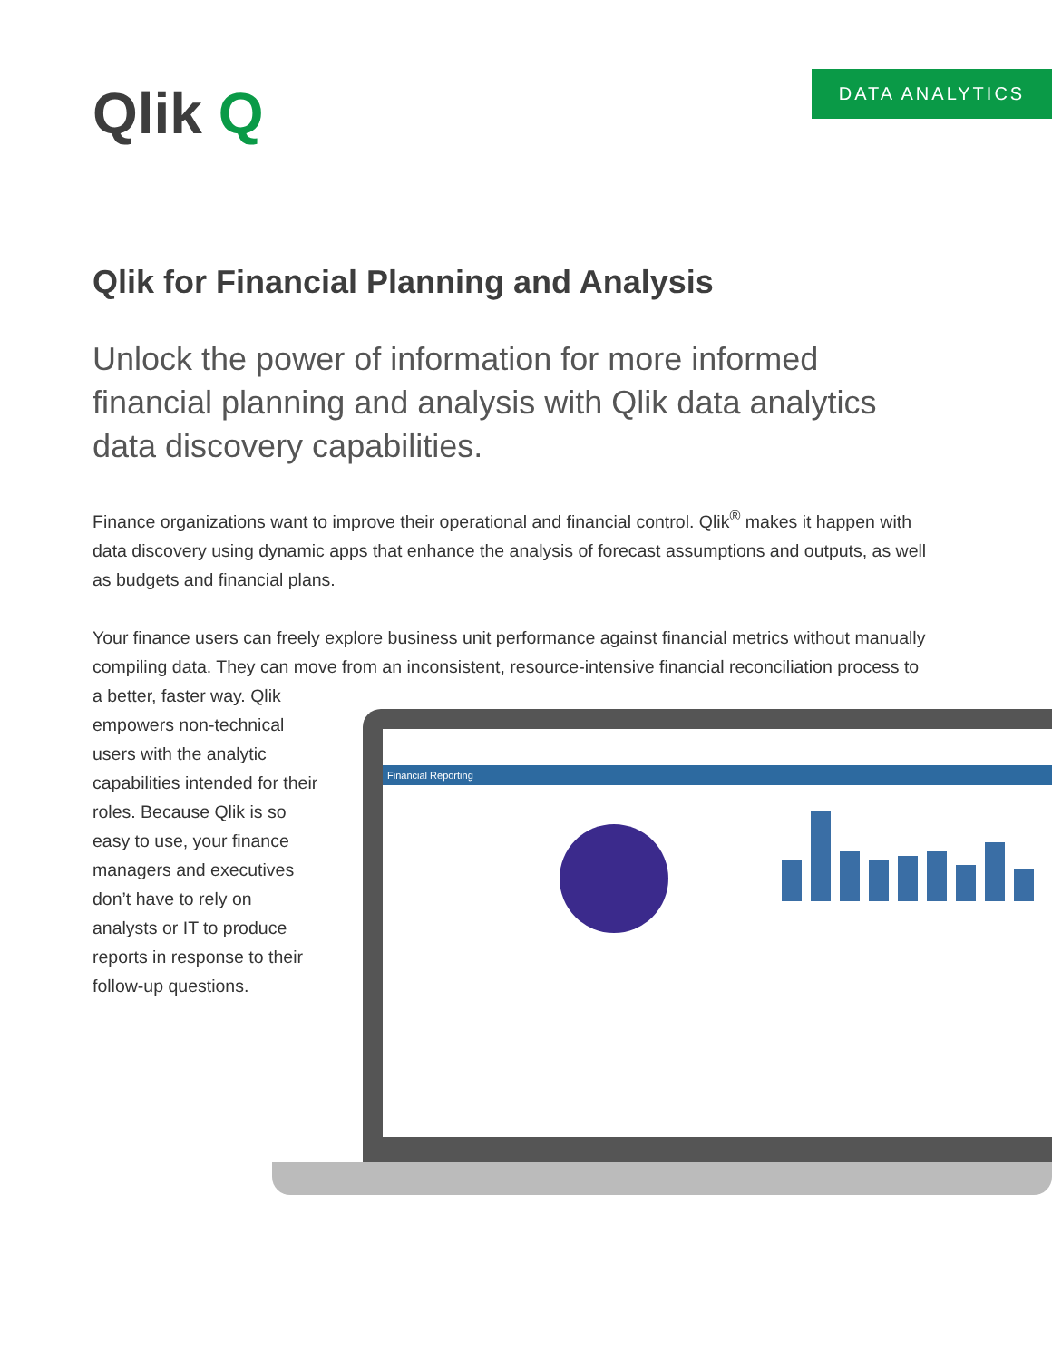Qlik Q
DATA ANALYTICS
Qlik for Financial Planning and Analysis
Unlock the power of information for more informed financial planning and analysis with Qlik data analytics data discovery capabilities.
Finance organizations want to improve their operational and financial control. Qlik<sup>®</sup> makes it happen with data discovery using dynamic apps that enhance the analysis of forecast assumptions and outputs, as well as budgets and financial plans.
Your finance users can freely explore business unit performance against financial metrics without manually compiling data. They can move from an inconsistent, resource-intensive financial reconciliation process to
a better, faster way. Qlik empowers non-technical users with the analytic capabilities intended for their roles. Because Qlik is so easy to use, your finance managers and executives don’t have to rely on analysts or IT to produce reports in response to their follow-up questions.
Financial Reporting